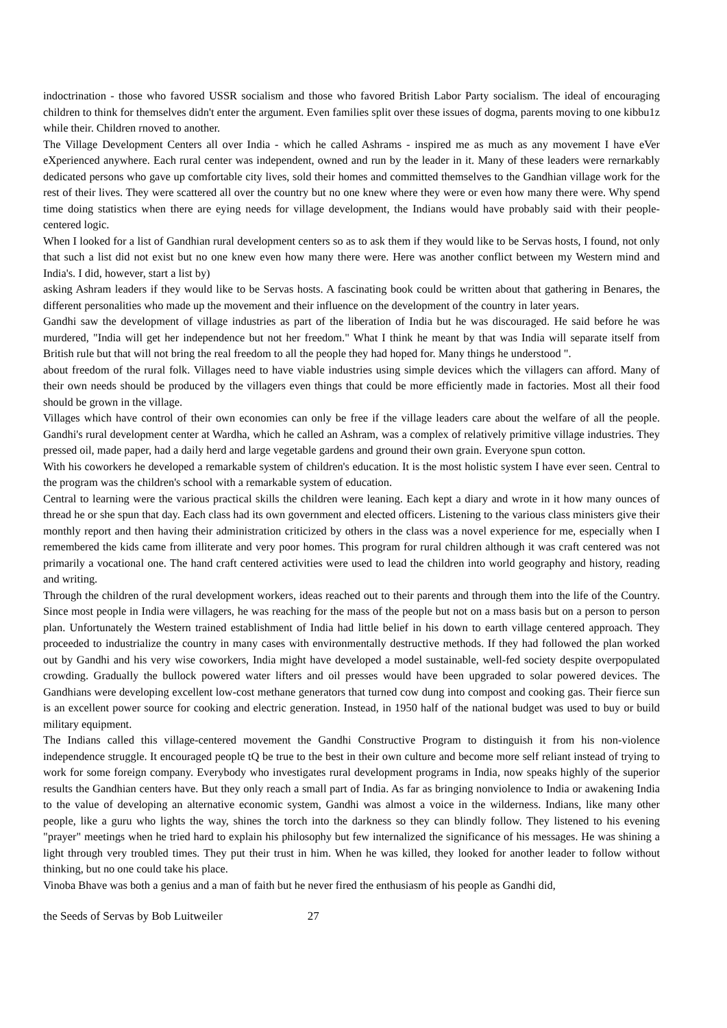indoctrination - those who favored USSR socialism and those who favored British Labor Party socialism. The ideal of encouraging children to think for themselves didn't enter the argument. Even families split over these issues of dogma, parents moving to one kibbu1z while their. Children rnoved to another.
The Village Development Centers all over India - which he called Ashrams - inspired me as much as any movement I have eVer eXperienced anywhere. Each rural center was independent, owned and run by the leader in it. Many of these leaders were rernarkably dedicated persons who gave up comfortable city lives, sold their homes and committed themselves to the Gandhian village work for the rest of their lives. They were scattered all over the country but no one knew where they were or even how many there were. Why spend time doing statistics when there are eying needs for village development, the Indians would have probably said with their people-centered logic.
When I looked for a list of Gandhian rural development centers so as to ask them if they would like to be Servas hosts, I found, not only that such a list did not exist but no one knew even how many there were. Here was another conflict between my Western mind and India's. I did, however, start a list by)
asking Ashram leaders if they would like to be Servas hosts. A fascinating book could be written about that gathering in Benares, the different personalities who made up the movement and their influence on the development of the country in later years.
Gandhi saw the development of village industries as part of the liberation of India but he was discouraged. He said before he was murdered, "India will get her independence but not her freedom." What I think he meant by that was India will separate itself from British rule but that will not bring the real freedom to all the people they had hoped for. Many things he understood ".
about freedom of the rural folk. Villages need to have viable industries using simple devices which the villagers can afford. Many of their own needs should be produced by the villagers even things that could be more efficiently made in factories. Most all their food should be grown in the village.
Villages which have control of their own economies can only be free if the village leaders care about the welfare of all the people. Gandhi's rural development center at Wardha, which he called an Ashram, was a complex of relatively primitive village industries. They pressed oil, made paper, had a daily herd and large vegetable gardens and ground their own grain. Everyone spun cotton.
With his coworkers he developed a remarkable system of children's education. It is the most holistic system I have ever seen. Central to the program was the children's school with a remarkable system of education.
Central to learning were the various practical skills the children were leaning. Each kept a diary and wrote in it how many ounces of thread he or she spun that day. Each class had its own government and elected officers. Listening to the various class ministers give their monthly report and then having their administration criticized by others in the class was a novel experience for me, especially when I remembered the kids came from illiterate and very poor homes. This program for rural children although it was craft centered was not primarily a vocational one. The hand craft centered activities were used to lead the children into world geography and history, reading and writing.
Through the children of the rural development workers, ideas reached out to their parents and through them into the life of the Country. Since most people in India were villagers, he was reaching for the mass of the people but not on a mass basis but on a person to person plan. Unfortunately the Western trained establishment of India had little belief in his down to earth village centered approach. They proceeded to industrialize the country in many cases with environmentally destructive methods. If they had followed the plan worked out by Gandhi and his very wise coworkers, India might have developed a model sustainable, well-fed society despite overpopulated crowding. Gradually the bullock powered water lifters and oil presses would have been upgraded to solar powered devices. The Gandhians were developing excellent low-cost methane generators that turned cow dung into compost and cooking gas. Their fierce sun is an excellent power source for cooking and electric generation. Instead, in 1950 half of the national budget was used to buy or build military equipment.
The Indians called this village-centered movement the Gandhi Constructive Program to distinguish it from his non-violence independence struggle. It encouraged people tQ be true to the best in their own culture and become more self reliant instead of trying to work for some foreign company. Everybody who investigates rural development programs in India, now speaks highly of the superior results the Gandhian centers have. But they only reach a small part of India. As far as bringing nonviolence to India or awakening India to the value of developing an alternative economic system, Gandhi was almost a voice in the wilderness. Indians, like many other people, like a guru who lights the way, shines the torch into the darkness so they can blindly follow. They listened to his evening "prayer" meetings when he tried hard to explain his philosophy but few internalized the significance of his messages. He was shining a light through very troubled times. They put their trust in him. When he was killed, they looked for another leader to follow without thinking, but no one could take his place.
Vinoba Bhave was both a genius and a man of faith but he never fired the enthusiasm of his people as Gandhi did,
the Seeds of Servas by Bob Luitweiler 27